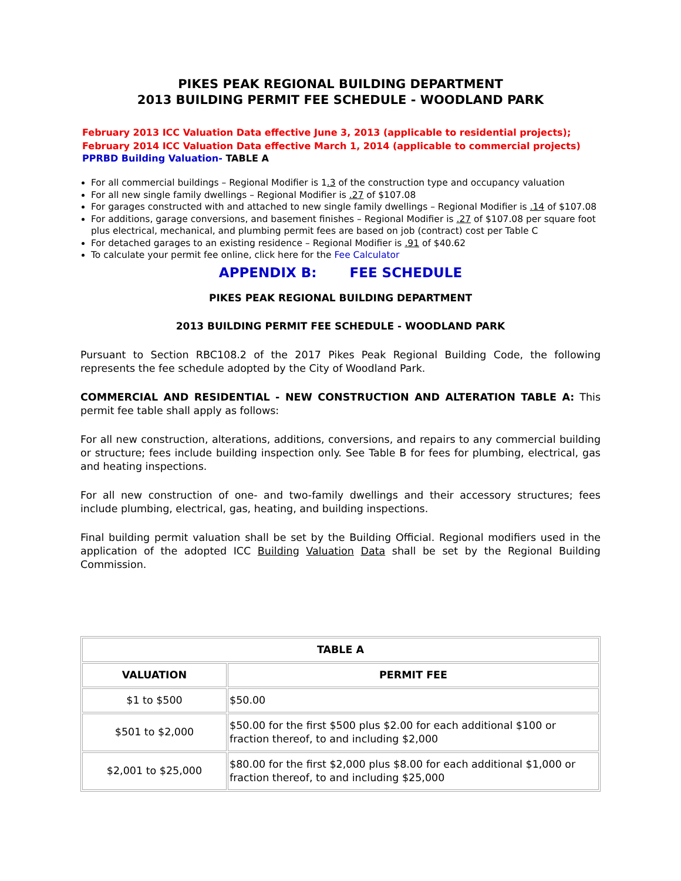PIKES PEAK REGIONAL BUILDING DEPARTMENT
2013 BUILDING PERMIT FEE SCHEDULE - WOODLAND PARK
February 2013 ICC Valuation Data effective June 3, 2013 (applicable to residential projects); February 2014 ICC Valuation Data effective March 1, 2014 (applicable to commercial projects)
PPRBD Building Valuation- TABLE A
For all commercial buildings – Regional Modifier is 1.3 of the construction type and occupancy valuation
For all new single family dwellings – Regional Modifier is .27 of $107.08
For garages constructed with and attached to new single family dwellings – Regional Modifier is .14 of $107.08
For additions, garage conversions, and basement finishes – Regional Modifier is .27 of $107.08 per square foot plus electrical, mechanical, and plumbing permit fees are based on job (contract) cost per Table C
For detached garages to an existing residence – Regional Modifier is .91 of $40.62
To calculate your permit fee online, click here for the Fee Calculator
APPENDIX B: FEE SCHEDULE
PIKES PEAK REGIONAL BUILDING DEPARTMENT
2013 BUILDING PERMIT FEE SCHEDULE - WOODLAND PARK
Pursuant to Section RBC108.2 of the 2017 Pikes Peak Regional Building Code, the following represents the fee schedule adopted by the City of Woodland Park.
COMMERCIAL AND RESIDENTIAL - NEW CONSTRUCTION AND ALTERATION TABLE A: This permit fee table shall apply as follows:
For all new construction, alterations, additions, conversions, and repairs to any commercial building or structure; fees include building inspection only. See Table B for fees for plumbing, electrical, gas and heating inspections.
For all new construction of one- and two-family dwellings and their accessory structures; fees include plumbing, electrical, gas, heating, and building inspections.
Final building permit valuation shall be set by the Building Official. Regional modifiers used in the application of the adopted ICC Building Valuation Data shall be set by the Regional Building Commission.
| TABLE A | |
| --- | --- |
| VALUATION | PERMIT FEE |
| $1 to $500 | $50.00 |
| $501 to $2,000 | $50.00 for the first $500 plus $2.00 for each additional $100 or fraction thereof, to and including $2,000 |
| $2,001 to $25,000 | $80.00 for the first $2,000 plus $8.00 for each additional $1,000 or fraction thereof, to and including $25,000 |